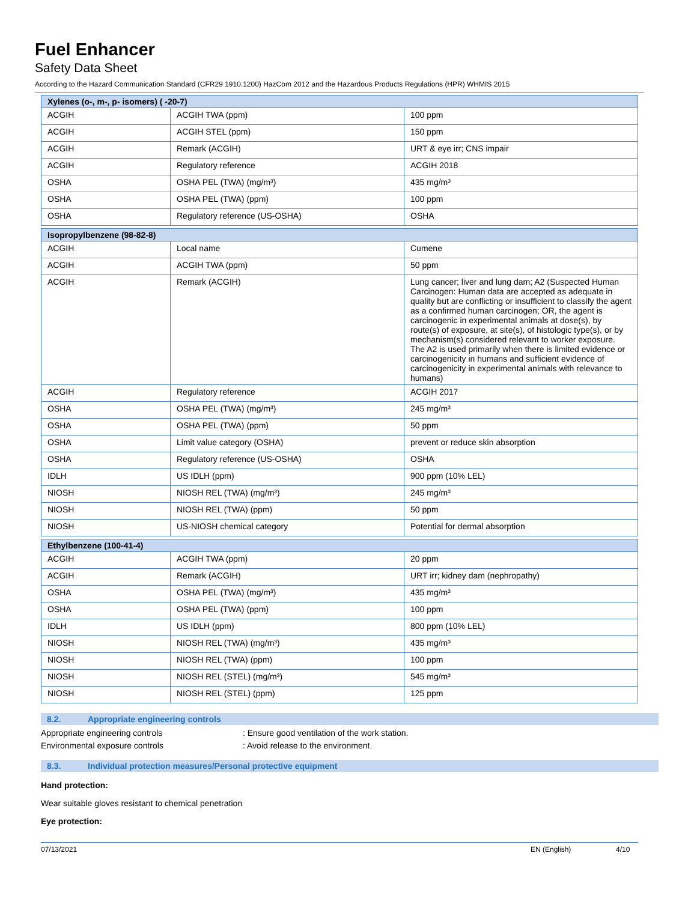Fuel Enhancer
Safety Data Sheet
According to the Hazard Communication Standard (CFR29 1910.1200) HazCom 2012 and the Hazardous Products Regulations (HPR) WHMIS 2015
| Xylenes (o-, m-, p- isomers) ( -20-7) | | |
| --- | --- | --- |
| ACGIH | ACGIH TWA (ppm) | 100 ppm |
| ACGIH | ACGIH STEL (ppm) | 150 ppm |
| ACGIH | Remark (ACGIH) | URT & eye irr; CNS impair |
| ACGIH | Regulatory reference | ACGIH 2018 |
| OSHA | OSHA PEL (TWA) (mg/m³) | 435 mg/m³ |
| OSHA | OSHA PEL (TWA) (ppm) | 100 ppm |
| OSHA | Regulatory reference (US-OSHA) | OSHA |
| Isopropylbenzene (98-82-8) | | |
| --- | --- | --- |
| ACGIH | Local name | Cumene |
| ACGIH | ACGIH TWA (ppm) | 50 ppm |
| ACGIH | Remark (ACGIH) | Lung cancer; liver and lung dam; A2 (Suspected Human Carcinogen: Human data are accepted as adequate in quality but are conflicting or insufficient to classify the agent as a confirmed human carcinogen; OR, the agent is carcinogenic in experimental animals at dose(s), by route(s) of exposure, at site(s), of histologic type(s), or by mechanism(s) considered relevant to worker exposure. The A2 is used primarily when there is limited evidence or carcinogenicity in humans and sufficient evidence of carcinogenicity in experimental animals with relevance to humans) |
| ACGIH | Regulatory reference | ACGIH 2017 |
| OSHA | OSHA PEL (TWA) (mg/m³) | 245 mg/m³ |
| OSHA | OSHA PEL (TWA) (ppm) | 50 ppm |
| OSHA | Limit value category (OSHA) | prevent or reduce skin absorption |
| OSHA | Regulatory reference (US-OSHA) | OSHA |
| IDLH | US IDLH (ppm) | 900 ppm (10% LEL) |
| NIOSH | NIOSH REL (TWA) (mg/m³) | 245 mg/m³ |
| NIOSH | NIOSH REL (TWA) (ppm) | 50 ppm |
| NIOSH | US-NIOSH chemical category | Potential for dermal absorption |
| Ethylbenzene (100-41-4) | | |
| --- | --- | --- |
| ACGIH | ACGIH TWA (ppm) | 20 ppm |
| ACGIH | Remark (ACGIH) | URT irr; kidney dam (nephropathy) |
| OSHA | OSHA PEL (TWA) (mg/m³) | 435 mg/m³ |
| OSHA | OSHA PEL (TWA) (ppm) | 100 ppm |
| IDLH | US IDLH (ppm) | 800 ppm (10% LEL) |
| NIOSH | NIOSH REL (TWA) (mg/m³) | 435 mg/m³ |
| NIOSH | NIOSH REL (TWA) (ppm) | 100 ppm |
| NIOSH | NIOSH REL (STEL) (mg/m³) | 545 mg/m³ |
| NIOSH | NIOSH REL (STEL) (ppm) | 125 ppm |
8.2. Appropriate engineering controls
Appropriate engineering controls : Ensure good ventilation of the work station.
Environmental exposure controls : Avoid release to the environment.
8.3. Individual protection measures/Personal protective equipment
Hand protection:
Wear suitable gloves resistant to chemical penetration
Eye protection:
07/13/2021 EN (English) 4/10